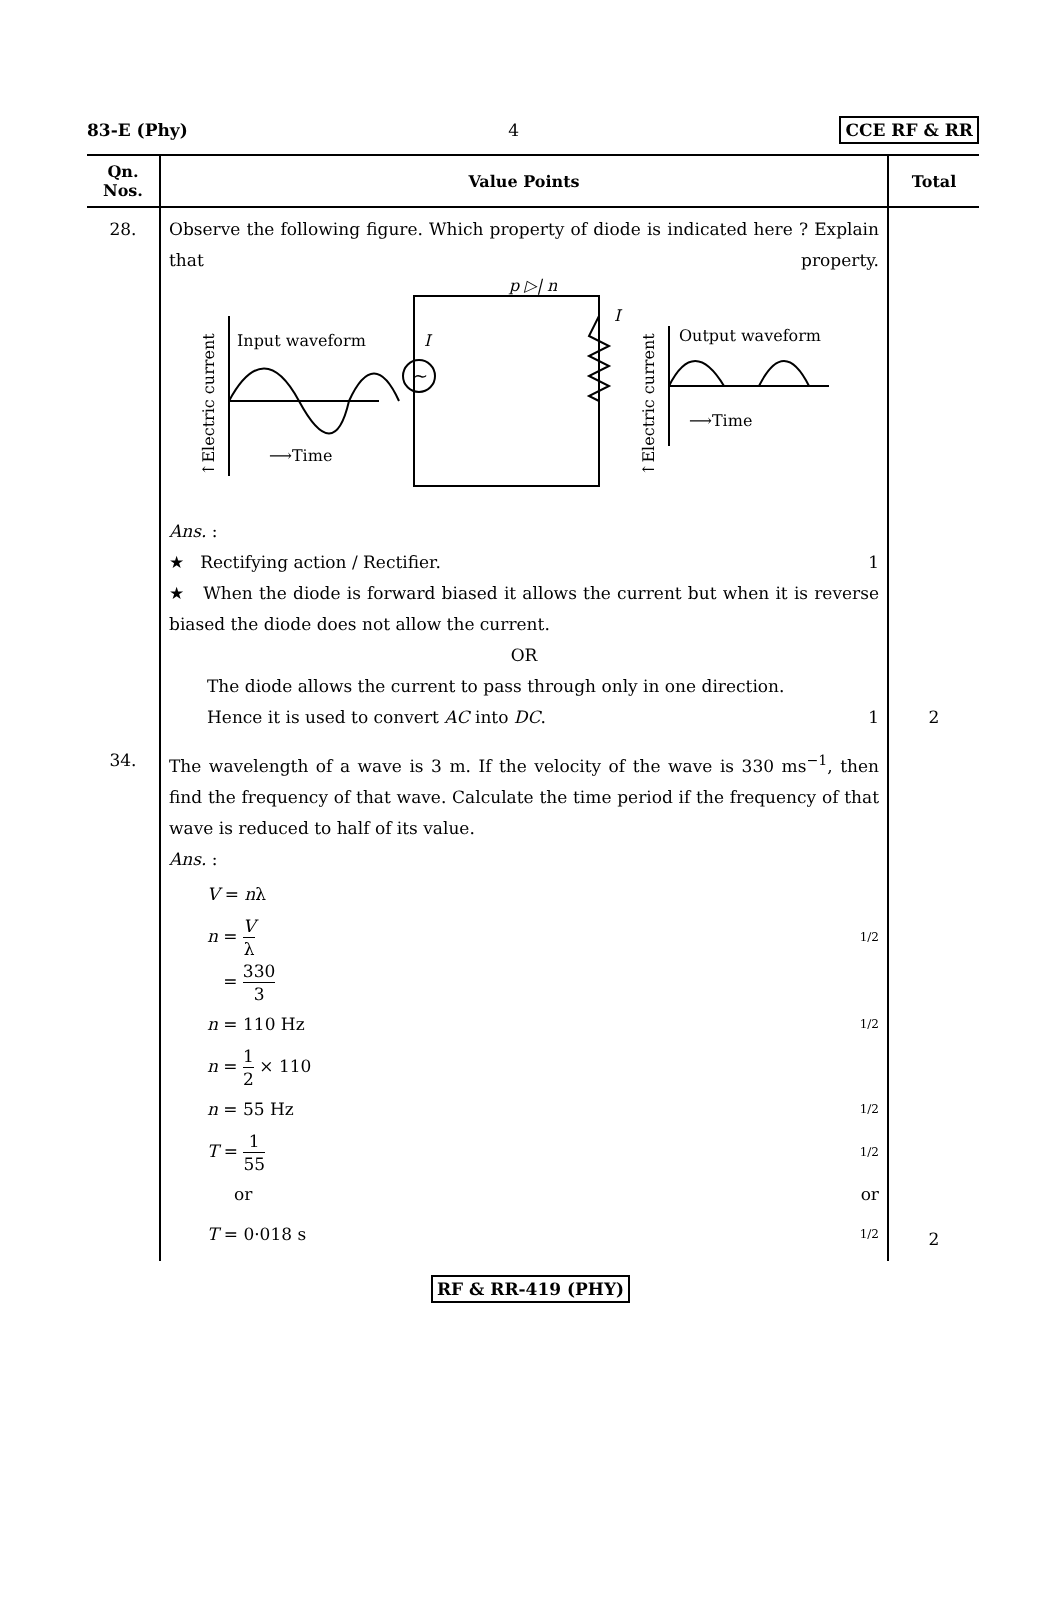83-E (Phy) 4 CCE RF & RR
| Qn. Nos. | Value Points | Total |
| --- | --- | --- |
| 28. | Observe the following figure. Which property of diode is indicated here ? Explain that property. Input waveform ⟶Time Output waveform ⟶Time p ▷/ n I I ~ ↑Electric current ↑Electric current Ans. : ★ Rectifying action / Rectifier. 1 ★ When the diode is forward biased it allows the current but when it is reverse biased the diode does not allow the current. OR The diode allows the current to pass through only in one direction. Hence it is used to convert AC into DC . 1 | 2 |
| 34. | The wavelength of a wave is 3 m. If the velocity of the wave is 330 ms<sup>−1</sup>, then find the frequency of that wave. Calculate the time period if the frequency of that wave is reduced to half of its value. Ans. : V = n λ n = V λ 1/2 = 330 3 n = 110 Hz 1/2 n = 1 2 × 110 n = 55 Hz 1/2 T = 1 55 1/2 or or T = 0·018 s 1/2 | 2 |
RF & RR-419 (PHY)